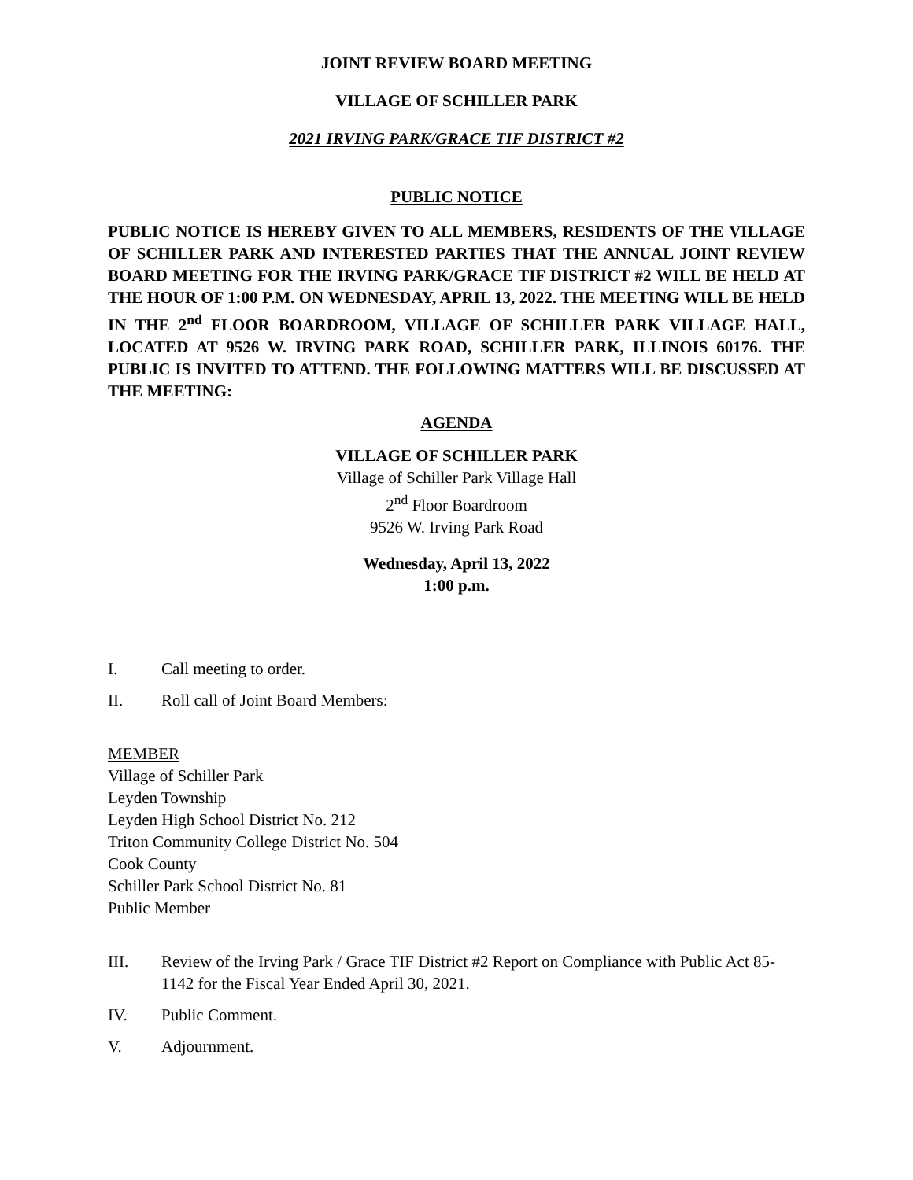JOINT REVIEW BOARD MEETING
VILLAGE OF SCHILLER PARK
2021 IRVING PARK/GRACE TIF DISTRICT #2
PUBLIC NOTICE
PUBLIC NOTICE IS HEREBY GIVEN TO ALL MEMBERS, RESIDENTS OF THE VILLAGE OF SCHILLER PARK AND INTERESTED PARTIES THAT THE ANNUAL JOINT REVIEW BOARD MEETING FOR THE IRVING PARK/GRACE TIF DISTRICT #2 WILL BE HELD AT THE HOUR OF 1:00 P.M. ON WEDNESDAY, APRIL 13, 2022. THE MEETING WILL BE HELD IN THE 2<sup>nd</sup> FLOOR BOARDROOM, VILLAGE OF SCHILLER PARK VILLAGE HALL, LOCATED AT 9526 W. IRVING PARK ROAD, SCHILLER PARK, ILLINOIS 60176. THE PUBLIC IS INVITED TO ATTEND. THE FOLLOWING MATTERS WILL BE DISCUSSED AT THE MEETING:
AGENDA
VILLAGE OF SCHILLER PARK
Village of Schiller Park Village Hall
2<sup>nd</sup> Floor Boardroom
9526 W. Irving Park Road
Wednesday, April 13, 2022
1:00 p.m.
I. Call meeting to order.
II. Roll call of Joint Board Members:
MEMBER
Village of Schiller Park
Leyden Township
Leyden High School District No. 212
Triton Community College District No. 504
Cook County
Schiller Park School District No. 81
Public Member
III. Review of the Irving Park / Grace TIF District #2 Report on Compliance with Public Act 85-1142 for the Fiscal Year Ended April 30, 2021.
IV. Public Comment.
V. Adjournment.